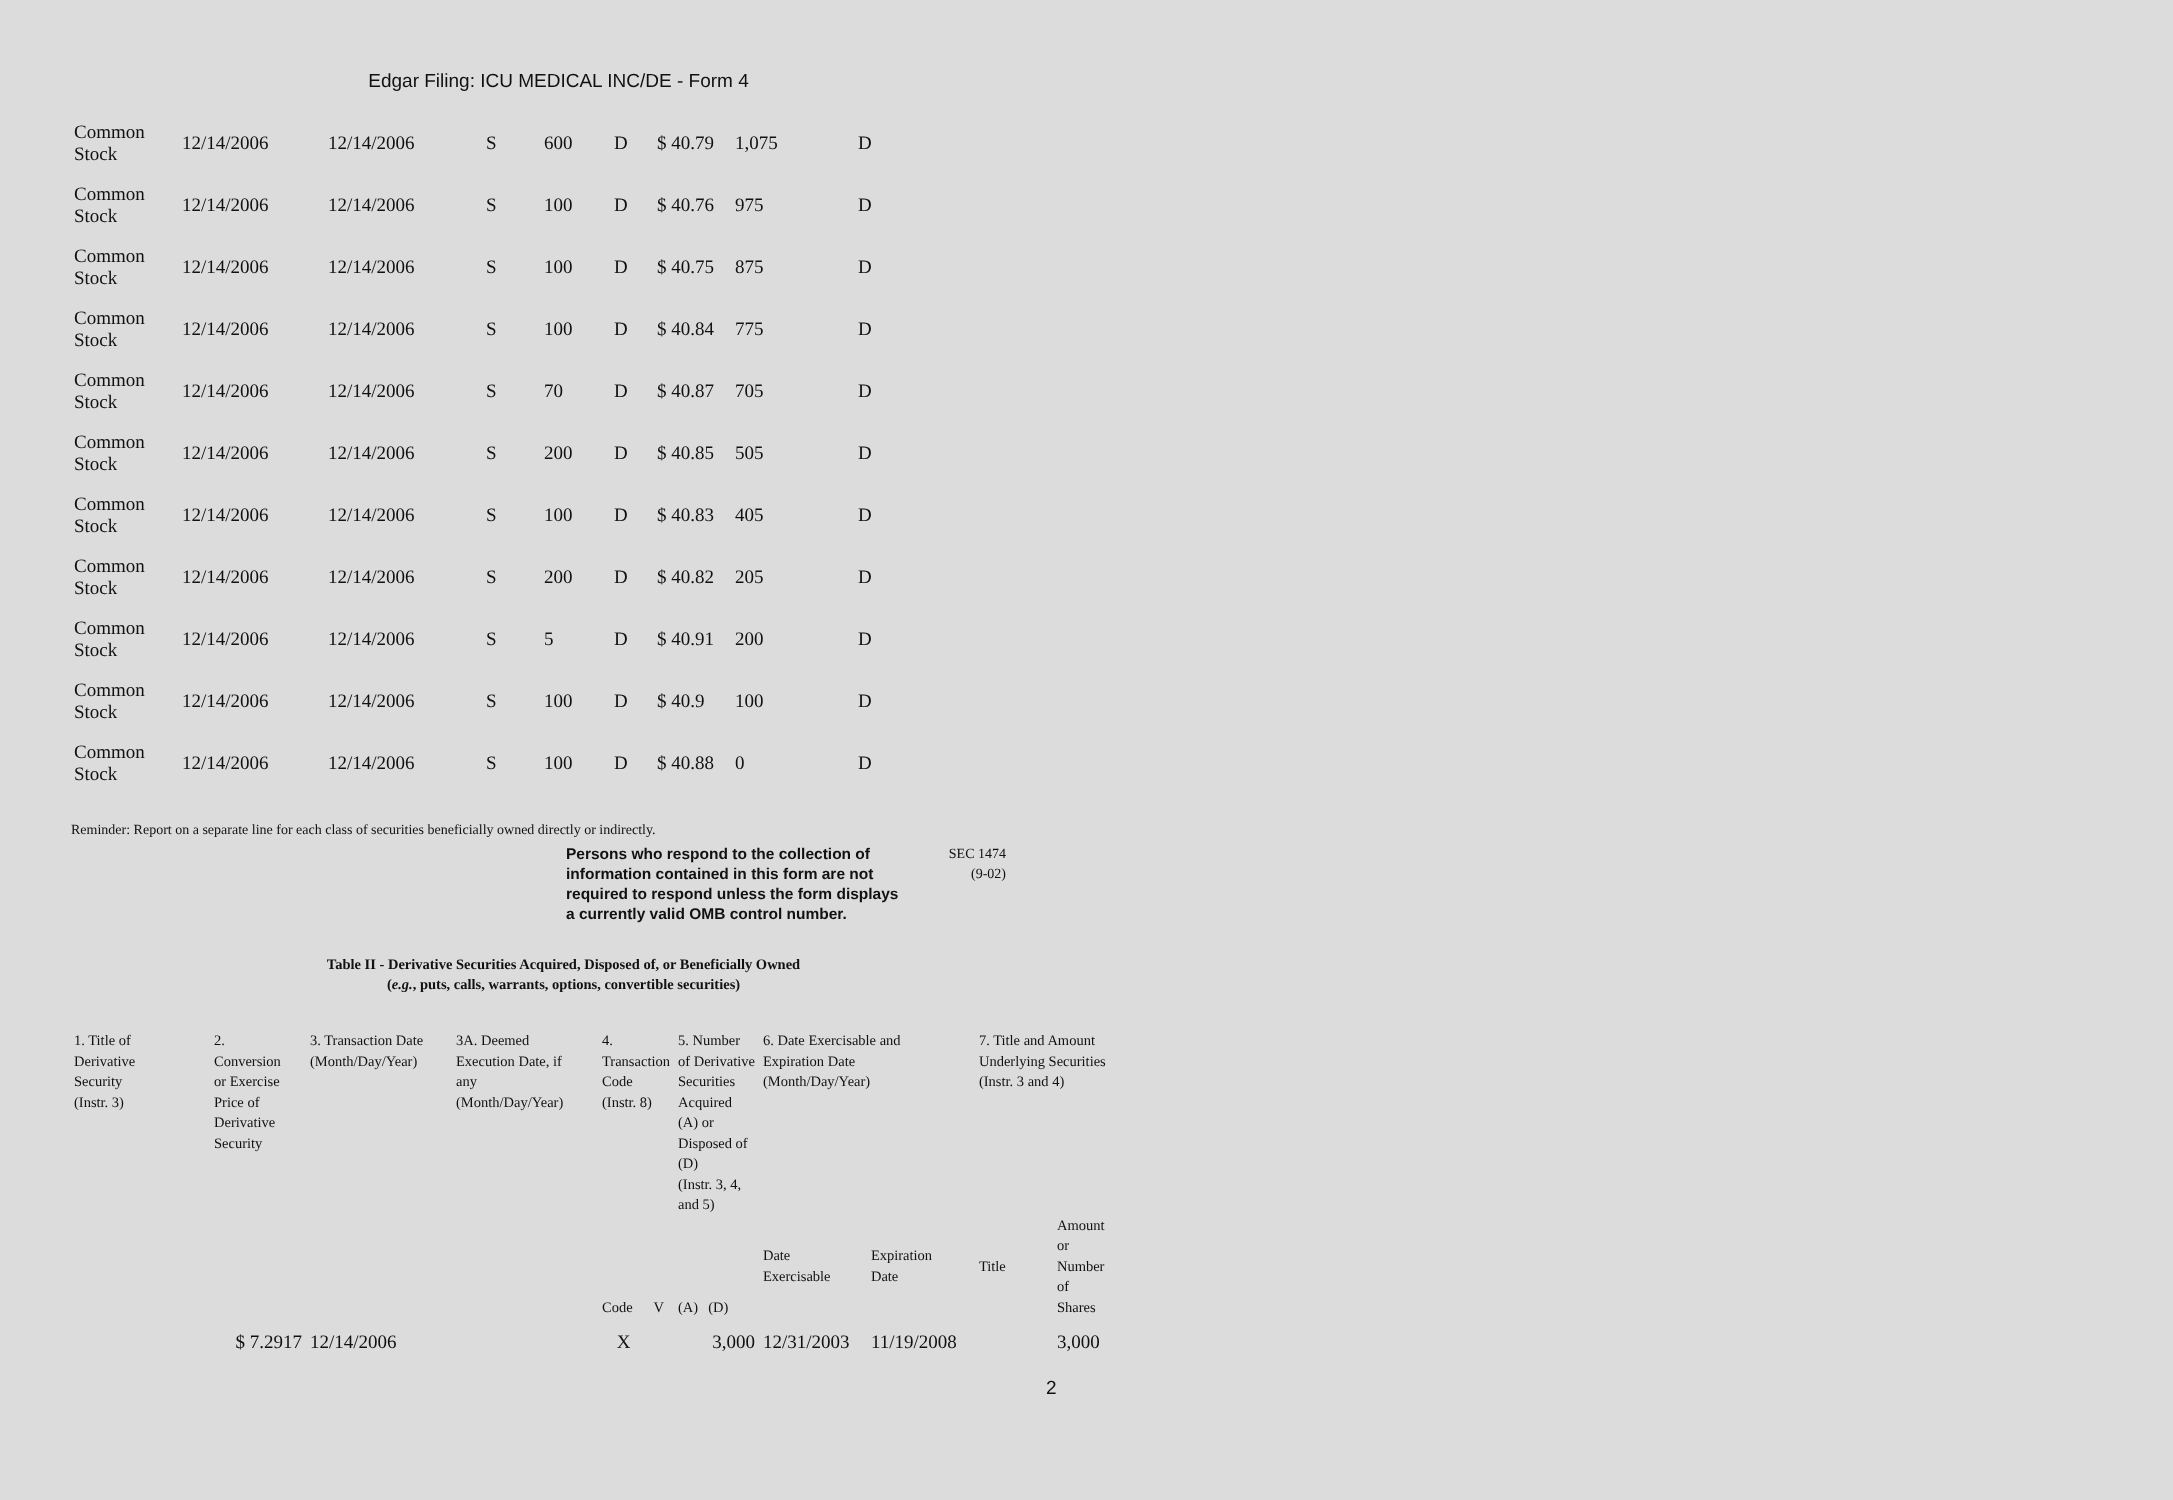Edgar Filing: ICU MEDICAL INC/DE - Form 4
| Common Stock | 12/14/2006 | 12/14/2006 | S | 600 | D | $ 40.79 | 1,075 | D |
| Common Stock | 12/14/2006 | 12/14/2006 | S | 100 | D | $ 40.76 | 975 | D |
| Common Stock | 12/14/2006 | 12/14/2006 | S | 100 | D | $ 40.75 | 875 | D |
| Common Stock | 12/14/2006 | 12/14/2006 | S | 100 | D | $ 40.84 | 775 | D |
| Common Stock | 12/14/2006 | 12/14/2006 | S | 70 | D | $ 40.87 | 705 | D |
| Common Stock | 12/14/2006 | 12/14/2006 | S | 200 | D | $ 40.85 | 505 | D |
| Common Stock | 12/14/2006 | 12/14/2006 | S | 100 | D | $ 40.83 | 405 | D |
| Common Stock | 12/14/2006 | 12/14/2006 | S | 200 | D | $ 40.82 | 205 | D |
| Common Stock | 12/14/2006 | 12/14/2006 | S | 5 | D | $ 40.91 | 200 | D |
| Common Stock | 12/14/2006 | 12/14/2006 | S | 100 | D | $ 40.9 | 100 | D |
| Common Stock | 12/14/2006 | 12/14/2006 | S | 100 | D | $ 40.88 | 0 | D |
Reminder: Report on a separate line for each class of securities beneficially owned directly or indirectly.
Persons who respond to the collection of information contained in this form are not required to respond unless the form displays a currently valid OMB control number.
SEC 1474
(9-02)
Table II - Derivative Securities Acquired, Disposed of, or Beneficially Owned
(e.g., puts, calls, warrants, options, convertible securities)
| 1. Title of Derivative Security (Instr. 3) | 2. Conversion or Exercise Price of Derivative Security | 3. Transaction Date (Month/Day/Year) | 3A. Deemed Execution Date, if any (Month/Day/Year) | 4. Transaction Code (Instr. 8) | | 5. Number of Derivative Securities Acquired (A) or Disposed of (D) (Instr. 3, 4, and 5) | | 6. Date Exercisable and Expiration Date (Month/Day/Year) | | 7. Title and Amount Underlying Securities (Instr. 3 and 4) | |
| | | | | Code | V | (A) | (D) | Date Exercisable | Expiration Date | Title | Amount or Number of Shares |
| | $ 7.2917 | 12/14/2006 | | X | | | 3,000 | 12/31/2003 | 11/19/2008 | | 3,000 |
2